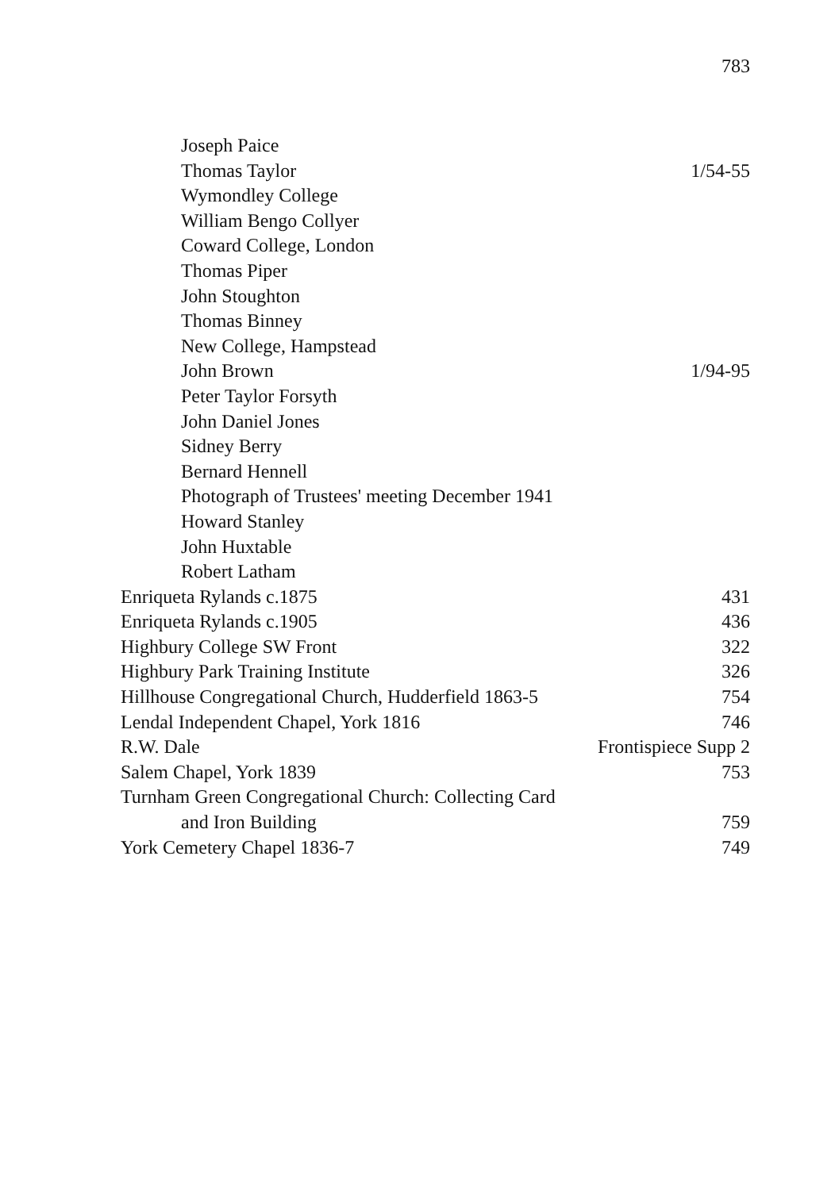783
Joseph Paice
Thomas Taylor 1/54-55
Wymondley College
William Bengo Collyer
Coward College, London
Thomas Piper
John Stoughton
Thomas Binney
New College, Hampstead
John Brown 1/94-95
Peter Taylor Forsyth
John Daniel Jones
Sidney Berry
Bernard Hennell
Photograph of Trustees' meeting December 1941
Howard Stanley
John Huxtable
Robert Latham
Enriqueta Rylands c.1875 431
Enriqueta Rylands c.1905 436
Highbury College SW Front 322
Highbury Park Training Institute 326
Hillhouse Congregational Church, Hudderfield 1863-5 754
Lendal Independent Chapel, York 1816 746
R.W. Dale Frontispiece Supp 2
Salem Chapel, York 1839 753
Turnham Green Congregational Church: Collecting Card
and Iron Building 759
York Cemetery Chapel 1836-7 749